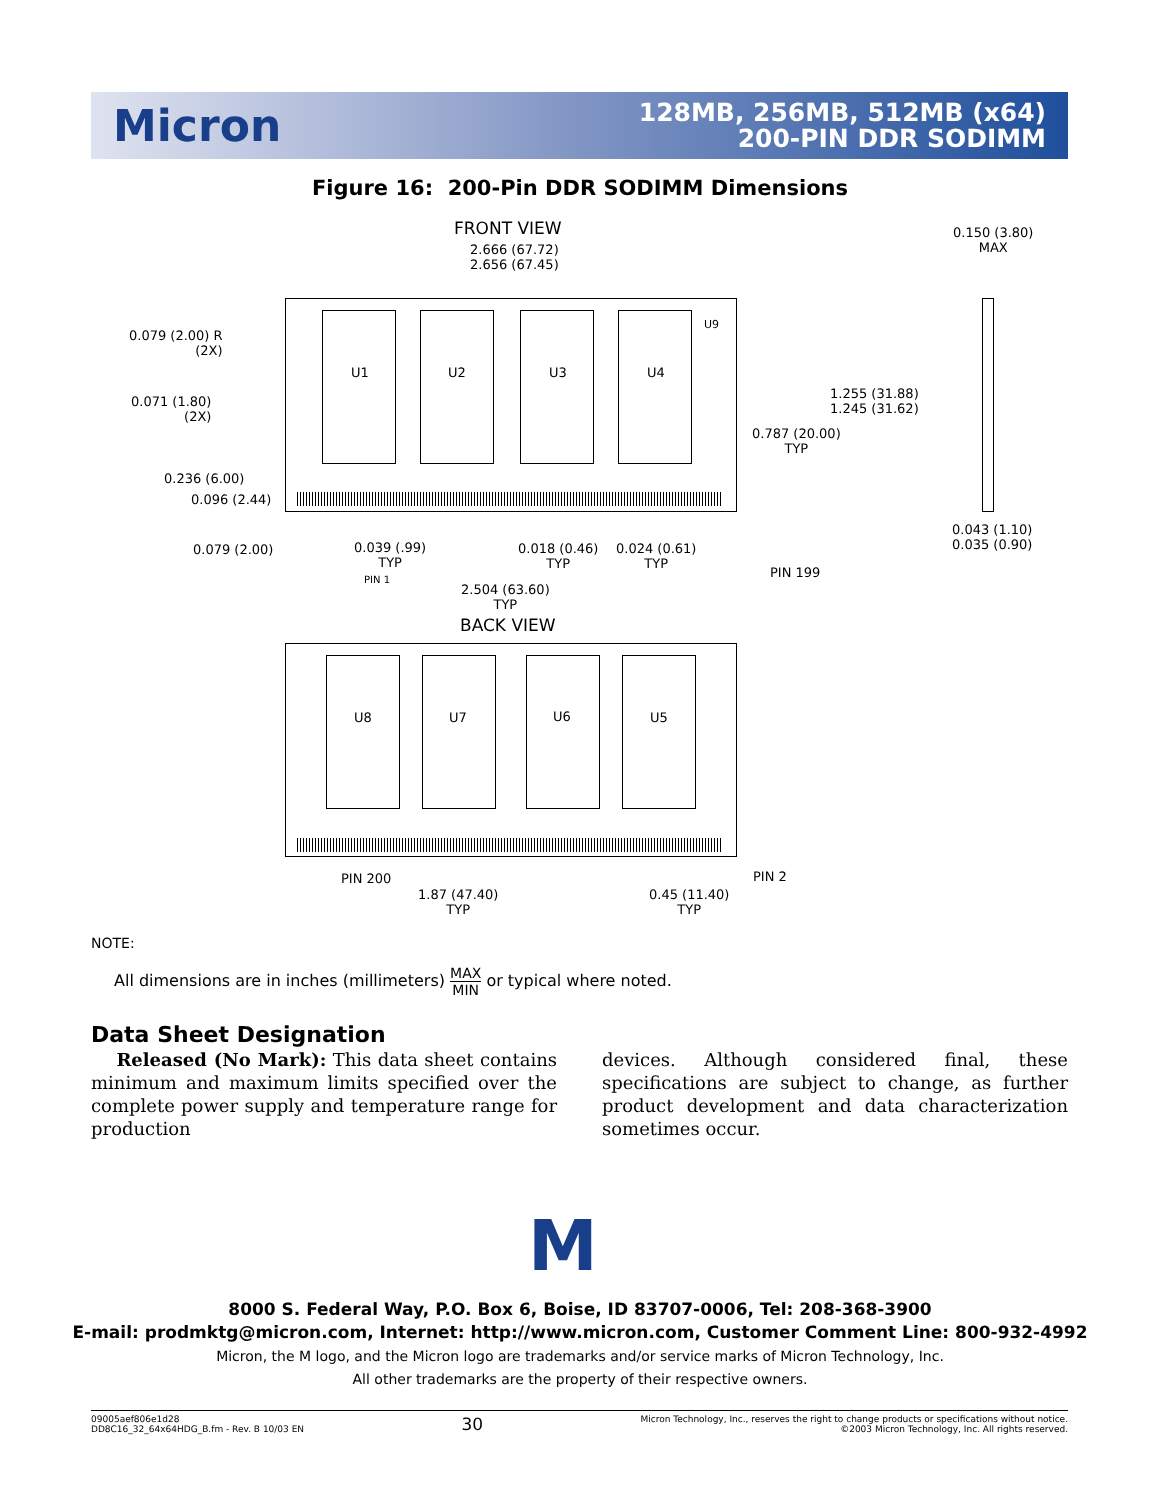Micron
128MB, 256MB, 512MB (x64)
200-PIN DDR SODIMM
Figure 16: 200-Pin DDR SODIMM Dimensions
FRONT VIEW
2.666 (67.72)
2.656 (67.45)
0.150 (3.80)
MAX
U9
U1 U2 U3 U4
0.079 (2.00) R
(2X)
0.071 (1.80)
(2X)
1.255 (31.88)
1.245 (31.62)
0.787 (20.00)
TYP
0.236 (6.00)
0.096 (2.44)
0.043 (1.10)
0.035 (0.90)
0.079 (2.00)
0.039 (.99)
TYP
0.018 (0.46)
TYP
0.024 (0.61)
TYP
PIN 199
PIN 1
2.504 (63.60)
TYP
BACK VIEW
U8 U7 U6 U5
PIN 2
PIN 200
1.87 (47.40)
TYP
0.45 (11.40)
TYP
NOTE:
All dimensions are in inches (millimeters) MAX
MIN or typical where noted.
Data Sheet Designation
Released (No Mark): This data sheet contains minimum and maximum limits specified over the complete power supply and temperature range for production
devices. Although considered final, these specifications are subject to change, as further product development and data characterization sometimes occur.
M
8000 S. Federal Way, P.O. Box 6, Boise, ID 83707-0006, Tel: 208-368-3900
E-mail: prodmktg@micron.com, Internet: http://www.micron.com, Customer Comment Line: 800-932-4992
Micron, the M logo, and the Micron logo are trademarks and/or service marks of Micron Technology, Inc.
All other trademarks are the property of their respective owners.
09005aef806e1d28
DD8C16_32_64x64HDG_B.fm - Rev. B 10/03 EN
30
Micron Technology, Inc., reserves the right to change products or specifications without notice.
©2003 Micron Technology, Inc. All rights reserved.